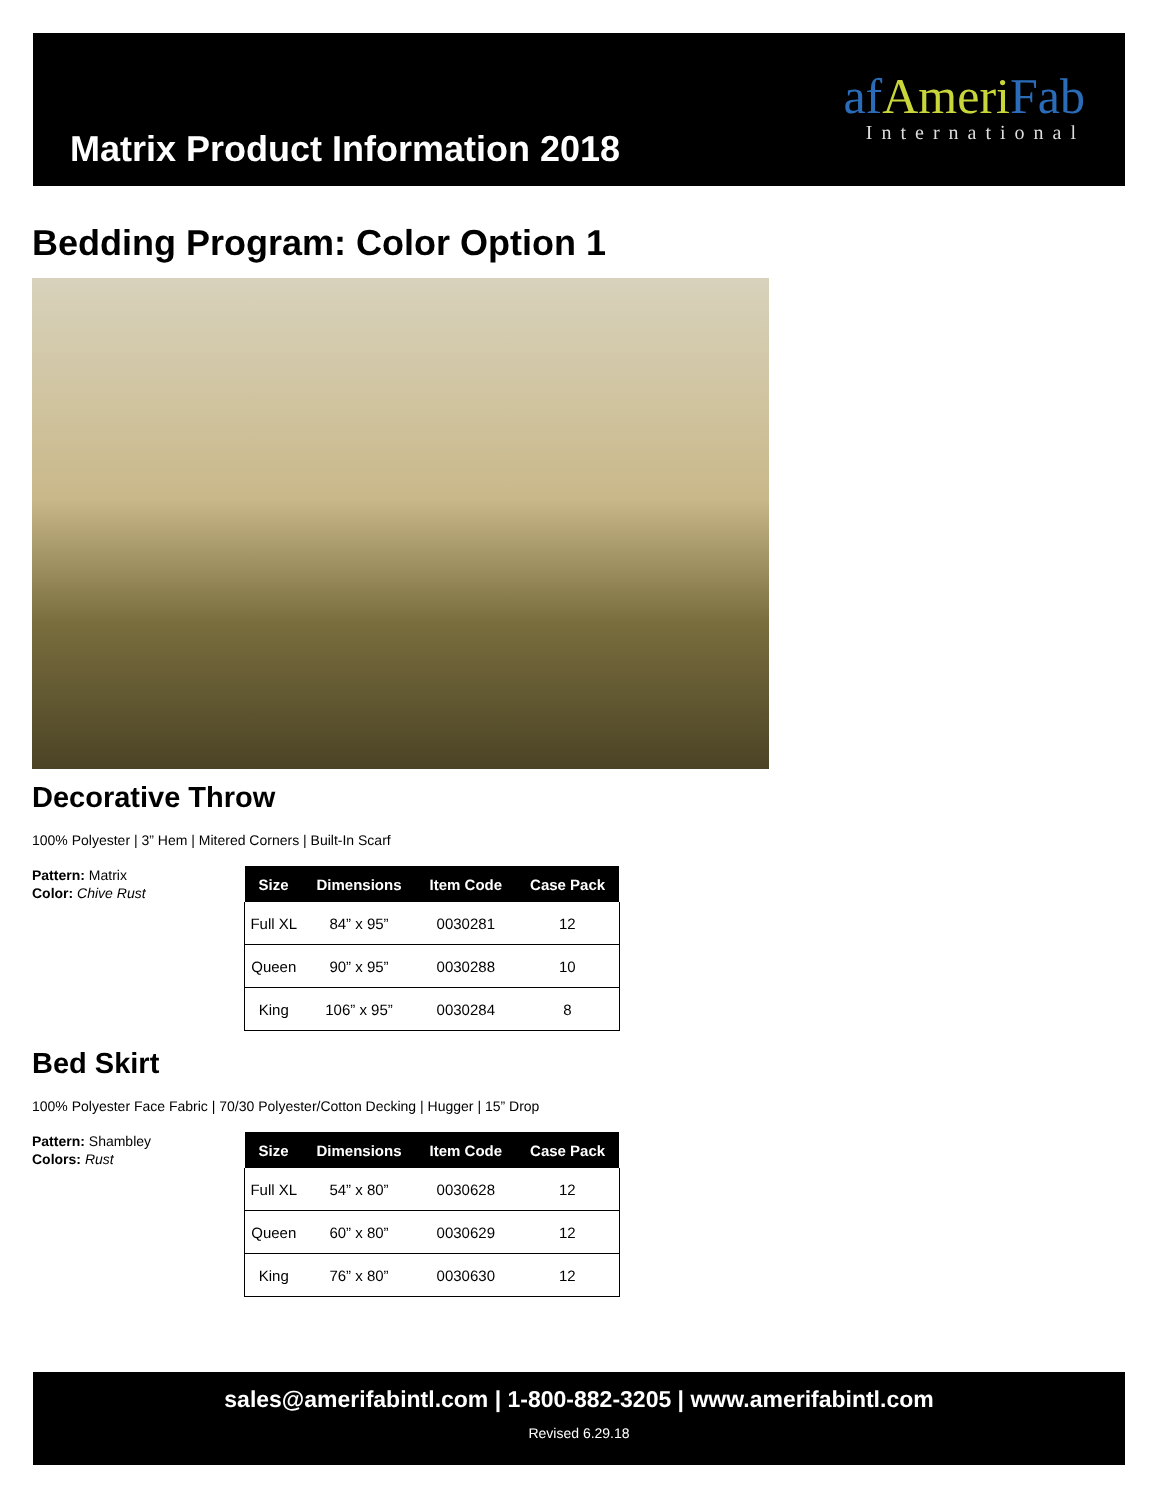af AmeriFab
International
Matrix Product Information 2018
Bedding Program: Color Option 1
Decorative Throw
100% Polyester | 3” Hem | Mitered Corners | Built-In Scarf
Pattern: Matrix
Color: Chive Rust
| Size | Dimensions | Item Code | Case Pack |
| --- | --- | --- | --- |
| Full XL | 84” x 95” | 0030281 | 12 |
| Queen | 90” x 95” | 0030288 | 10 |
| King | 106” x 95” | 0030284 | 8 |
Bed Skirt
100% Polyester Face Fabric | 70/30 Polyester/Cotton Decking | Hugger | 15” Drop
Pattern: Shambley
Colors: Rust
| Size | Dimensions | Item Code | Case Pack |
| --- | --- | --- | --- |
| Full XL | 54” x 80” | 0030628 | 12 |
| Queen | 60” x 80” | 0030629 | 12 |
| King | 76” x 80” | 0030630 | 12 |
sales@amerifabintl.com | 1-800-882-3205 | www.amerifabintl.com
Revised 6.29.18